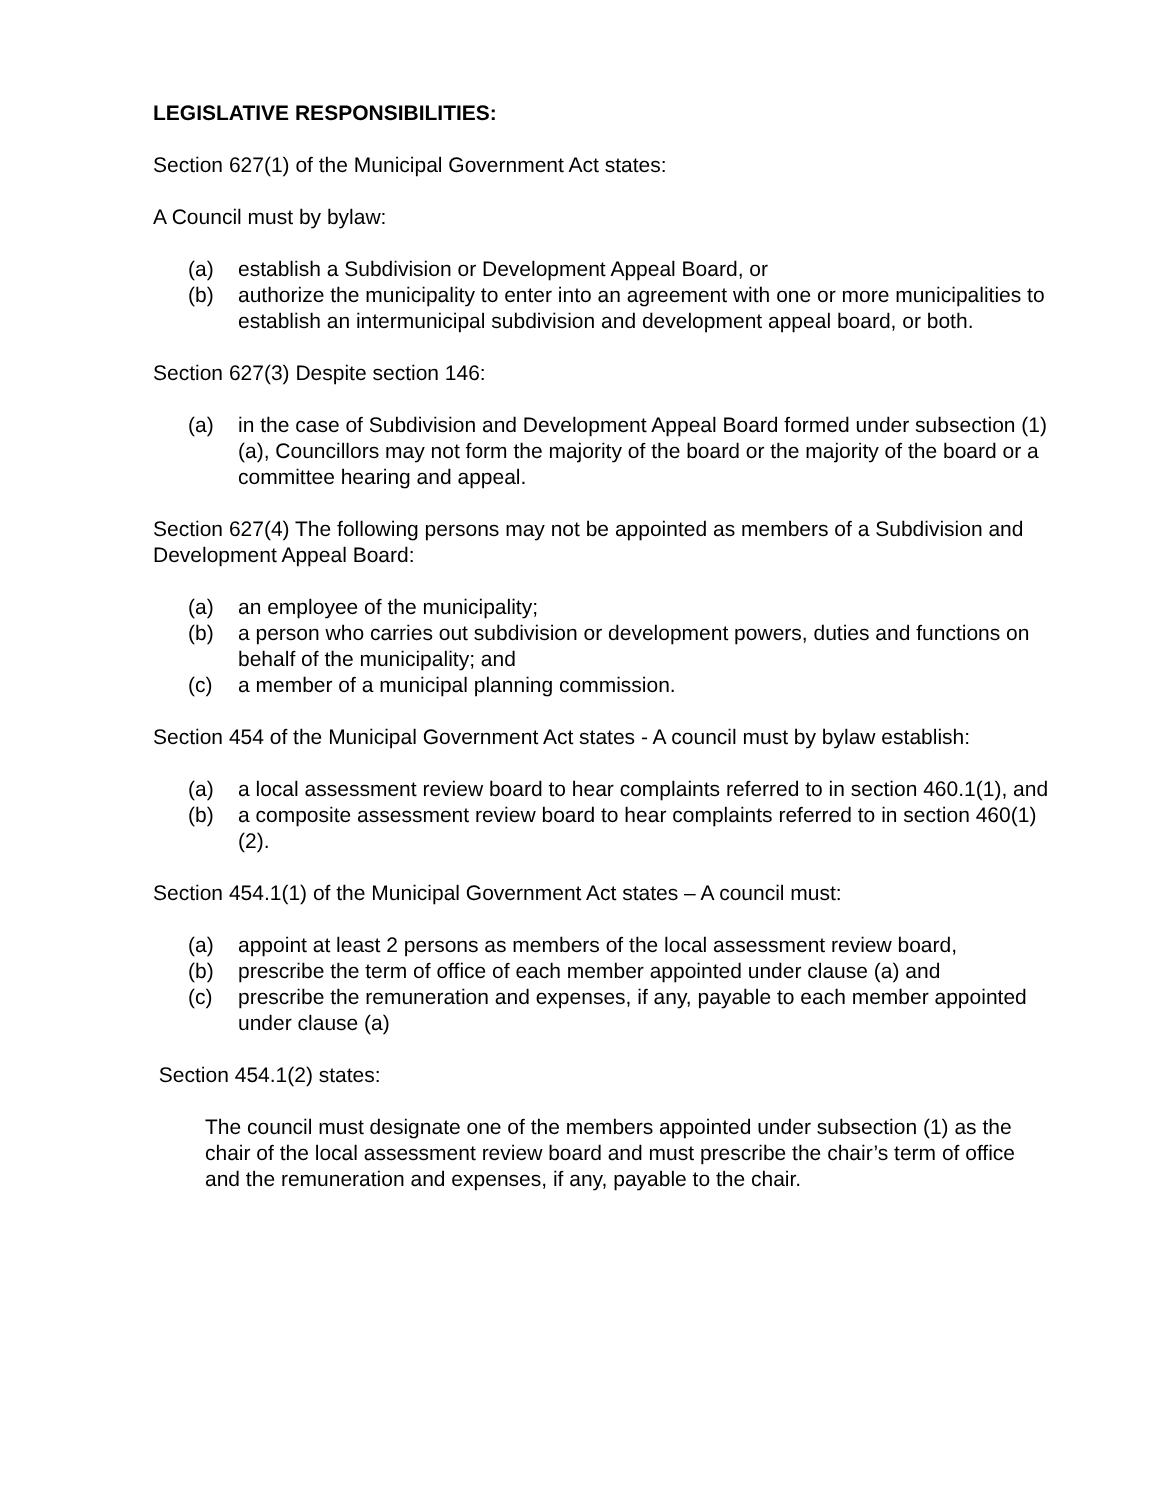LEGISLATIVE RESPONSIBILITIES:
Section 627(1) of the Municipal Government Act states:
A Council must by bylaw:
(a) establish a Subdivision or Development Appeal Board, or
(b) authorize the municipality to enter into an agreement with one or more municipalities to establish an intermunicipal subdivision and development appeal board, or both.
Section 627(3) Despite section 146:
(a) in the case of Subdivision and Development Appeal Board formed under subsection (1)(a), Councillors may not form the majority of the board or the majority of the board or a committee hearing and appeal.
Section 627(4) The following persons may not be appointed as members of a Subdivision and Development Appeal Board:
(a) an employee of the municipality;
(b) a person who carries out subdivision or development powers, duties and functions on behalf of the municipality; and
(c) a member of a municipal planning commission.
Section 454 of the Municipal Government Act states - A council must by bylaw establish:
(a) a local assessment review board to hear complaints referred to in section 460.1(1), and
(b) a composite assessment review board to hear complaints referred to in section 460(1)(2).
Section 454.1(1) of the Municipal Government Act states – A council must:
(a) appoint at least 2 persons as members of the local assessment review board,
(b) prescribe the term of office of each member appointed under clause (a) and
(c) prescribe the remuneration and expenses, if any, payable to each member appointed under clause (a)
Section 454.1(2) states:
The council must designate one of the members appointed under subsection (1) as the chair of the local assessment review board and must prescribe the chair’s term of office and the remuneration and expenses, if any, payable to the chair.